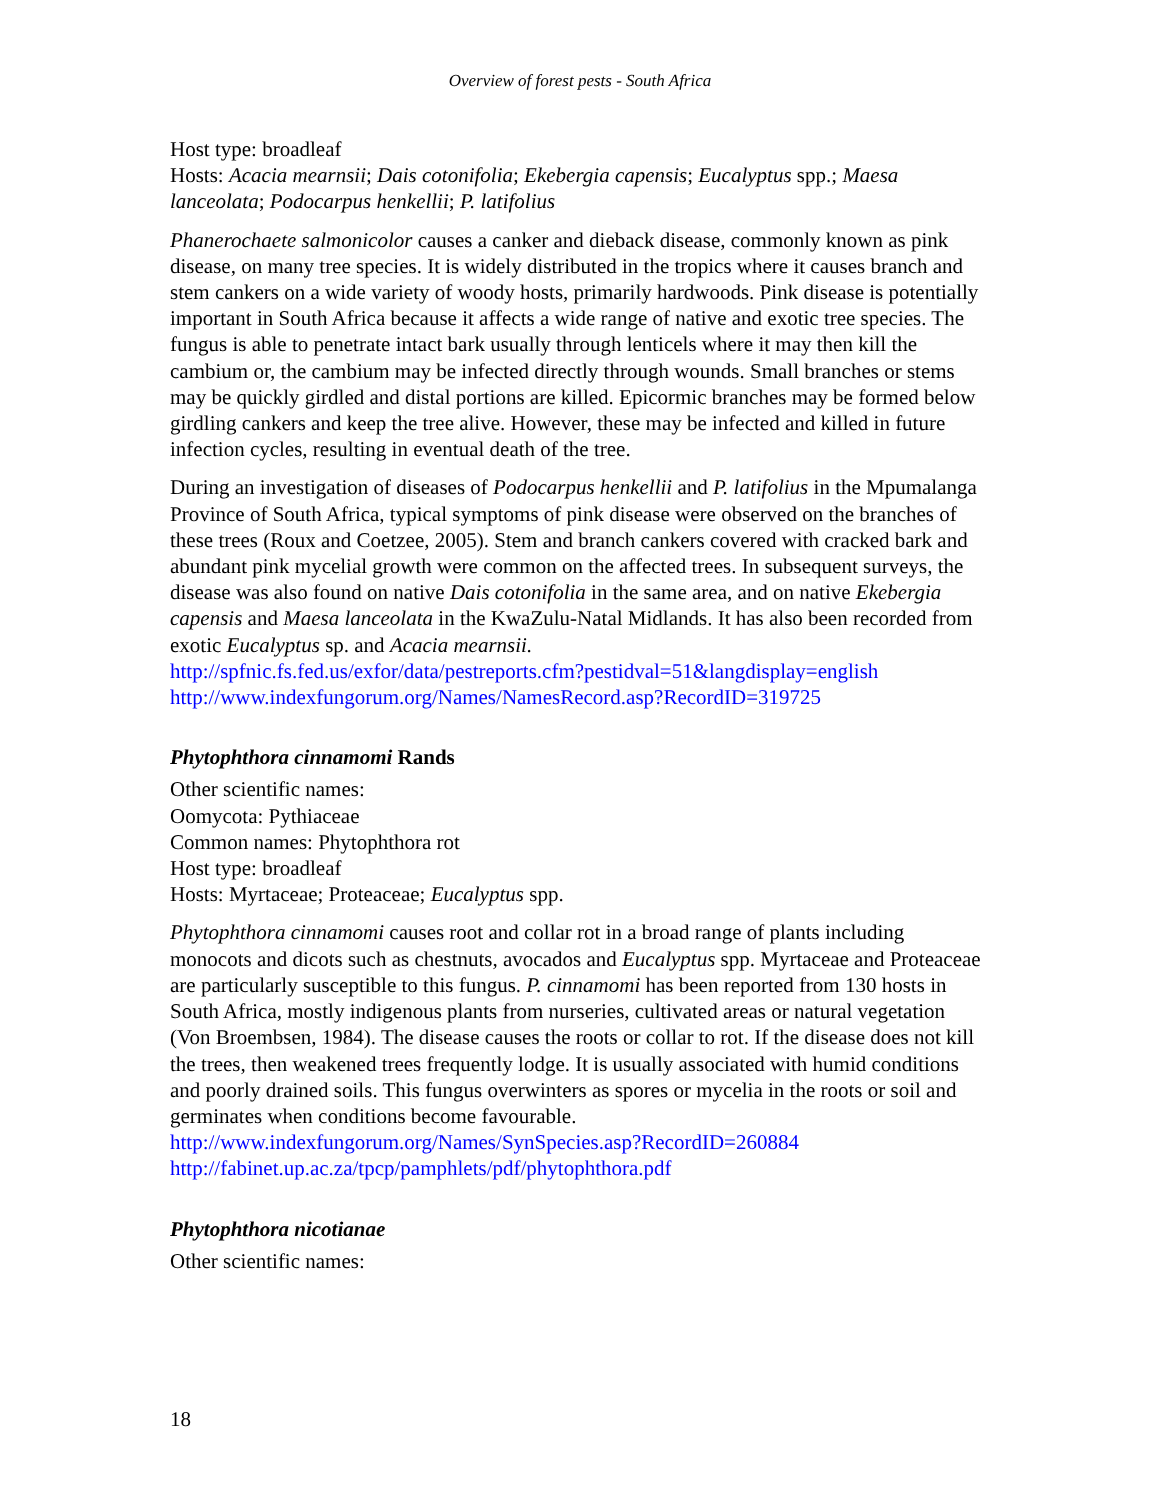Overview of forest pests - South Africa
Host type: broadleaf
Hosts: Acacia mearnsii; Dais cotonifolia; Ekebergia capensis; Eucalyptus spp.; Maesa lanceolata; Podocarpus henkellii; P. latifolius
Phanerochaete salmonicolor causes a canker and dieback disease, commonly known as pink disease, on many tree species. It is widely distributed in the tropics where it causes branch and stem cankers on a wide variety of woody hosts, primarily hardwoods. Pink disease is potentially important in South Africa because it affects a wide range of native and exotic tree species. The fungus is able to penetrate intact bark usually through lenticels where it may then kill the cambium or, the cambium may be infected directly through wounds. Small branches or stems may be quickly girdled and distal portions are killed. Epicormic branches may be formed below girdling cankers and keep the tree alive. However, these may be infected and killed in future infection cycles, resulting in eventual death of the tree.
During an investigation of diseases of Podocarpus henkellii and P. latifolius in the Mpumalanga Province of South Africa, typical symptoms of pink disease were observed on the branches of these trees (Roux and Coetzee, 2005). Stem and branch cankers covered with cracked bark and abundant pink mycelial growth were common on the affected trees. In subsequent surveys, the disease was also found on native Dais cotonifolia in the same area, and on native Ekebergia capensis and Maesa lanceolata in the KwaZulu-Natal Midlands. It has also been recorded from exotic Eucalyptus sp. and Acacia mearnsii.
http://spfnic.fs.fed.us/exfor/data/pestreports.cfm?pestidval=51&langdisplay=english
http://www.indexfungorum.org/Names/NamesRecord.asp?RecordID=319725
Phytophthora cinnamomi Rands
Other scientific names:
Oomycota: Pythiaceae
Common names: Phytophthora rot
Host type: broadleaf
Hosts: Myrtaceae; Proteaceae; Eucalyptus spp.
Phytophthora cinnamomi causes root and collar rot in a broad range of plants including monocots and dicots such as chestnuts, avocados and Eucalyptus spp. Myrtaceae and Proteaceae are particularly susceptible to this fungus. P. cinnamomi has been reported from 130 hosts in South Africa, mostly indigenous plants from nurseries, cultivated areas or natural vegetation (Von Broembsen, 1984). The disease causes the roots or collar to rot. If the disease does not kill the trees, then weakened trees frequently lodge. It is usually associated with humid conditions and poorly drained soils. This fungus overwinters as spores or mycelia in the roots or soil and germinates when conditions become favourable.
http://www.indexfungorum.org/Names/SynSpecies.asp?RecordID=260884
http://fabinet.up.ac.za/tpcp/pamphlets/pdf/phytophthora.pdf
Phytophthora nicotianae
Other scientific names:
18